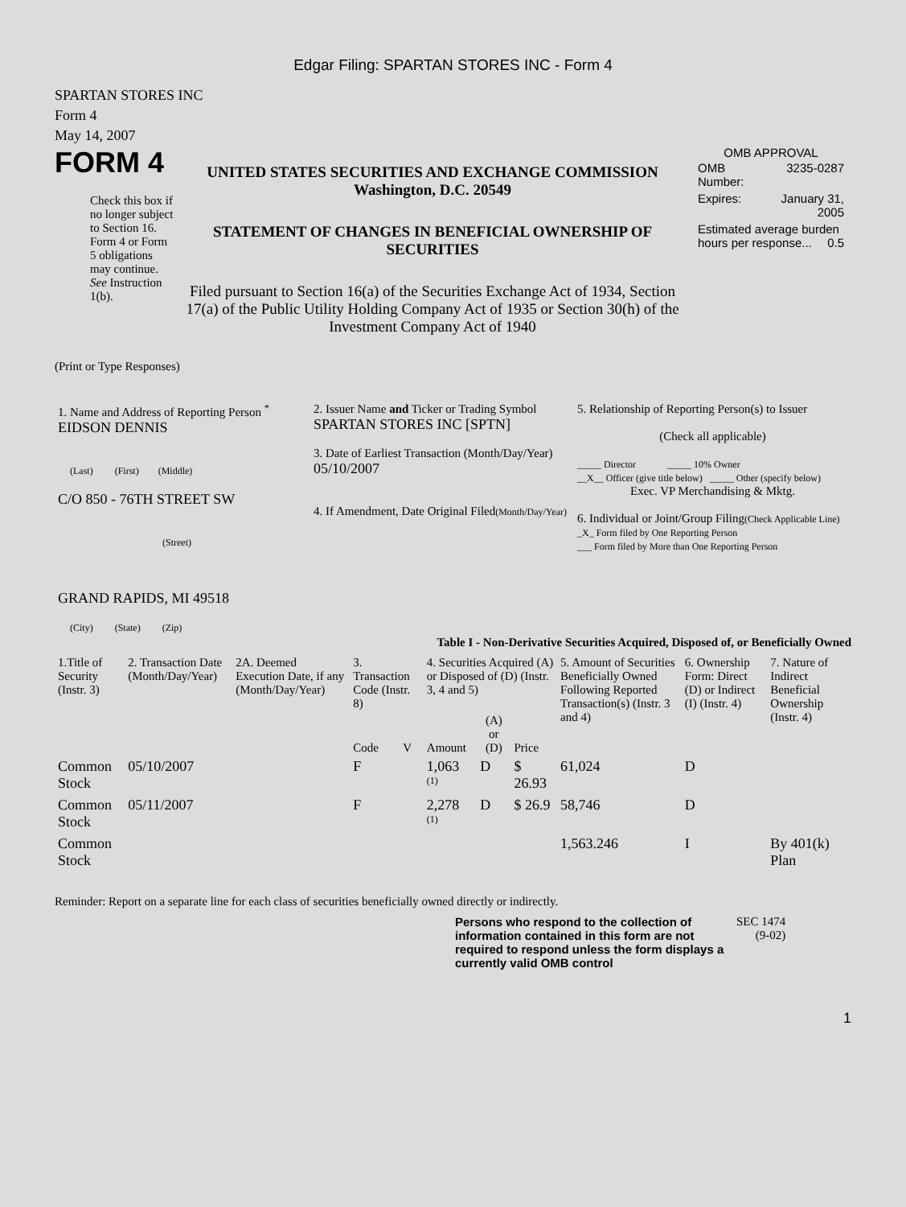Edgar Filing: SPARTAN STORES INC - Form 4
SPARTAN STORES INC
Form 4
May 14, 2007
FORM 4
Check this box if no longer subject to Section 16. Form 4 or Form 5 obligations may continue. See Instruction 1(b).
UNITED STATES SECURITIES AND EXCHANGE COMMISSION
Washington, D.C. 20549
STATEMENT OF CHANGES IN BENEFICIAL OWNERSHIP OF SECURITIES
Filed pursuant to Section 16(a) of the Securities Exchange Act of 1934, Section 17(a) of the Public Utility Holding Company Act of 1935 or Section 30(h) of the Investment Company Act of 1940
OMB APPROVAL
| OMB Number: | 3235-0287 |
| Expires: | January 31, 2005 |
| Estimated average burden hours per response... 0.5 | |
(Print or Type Responses)
| 1. Name and Address of Reporting Person <sup>*</sup> EIDSON DENNIS (Last) (First) (Middle) C/O 850 - 76TH STREET SW (Street) GRAND RAPIDS, MI 49518 (City) (State) (Zip) | 2. Issuer Name and Ticker or Trading Symbol SPARTAN STORES INC [SPTN] 3. Date of Earliest Transaction (Month/Day/Year) 05/10/2007 4. If Amendment, Date Original Filed (Month/Day/Year) | 5. Relationship of Reporting Person(s) to Issuer (Check all applicable) _____ Director _____ 10% Owner __X__ Officer (give title below) _____ Other (specify below) Exec. VP Merchandising & Mktg. 6. Individual or Joint/Group Filing (Check Applicable Line) _X_ Form filed by One Reporting Person ___ Form filed by More than One Reporting Person |
Table I - Non-Derivative Securities Acquired, Disposed of, or Beneficially Owned
| 1.Title of Security (Instr. 3) | 2. Transaction Date (Month/Day/Year) | 2A. Deemed Execution Date, if any (Month/Day/Year) | 3. Transaction Code (Instr. 8) | | 4. Securities Acquired (A) or Disposed of (D) (Instr. 3, 4 and 5) | | | 5. Amount of Securities Beneficially Owned Following Reported Transaction(s) (Instr. 3 and 4) | 6. Ownership Form: Direct (D) or Indirect (I) (Instr. 4) | 7. Nature of Indirect Beneficial Ownership (Instr. 4) |
| --- | --- | --- | --- | --- | --- | --- | --- | --- | --- | --- |
| | | | Code | V | Amount | (A) or (D) | Price | | | |
| Common Stock | 05/10/2007 | | F | | 1,063 <sup>(1)</sup> | D | $ 26.93 | 61,024 | D | |
| Common Stock | 05/11/2007 | | F | | 2,278 <sup>(1)</sup> | D | $ 26.9 | 58,746 | D | |
| Common Stock | | | | | | | | 1,563.246 | I | By 401(k) Plan |
Reminder: Report on a separate line for each class of securities beneficially owned directly or indirectly.
Persons who respond to the collection of information contained in this form are not required to respond unless the form displays a currently valid OMB control
SEC 1474
(9-02)
1